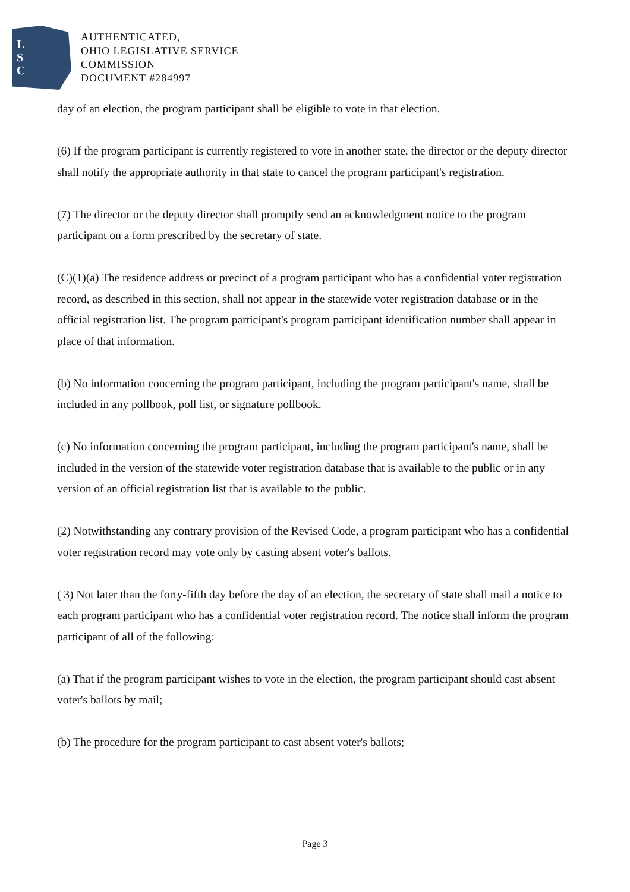L
S
C
AUTHENTICATED,
OHIO LEGISLATIVE SERVICE
COMMISSION
DOCUMENT #284997
day of an election, the program participant shall be eligible to vote in that election.
(6) If the program participant is currently registered to vote in another state, the director or the deputy director shall notify the appropriate authority in that state to cancel the program participant's registration.
(7) The director or the deputy director shall promptly send an acknowledgment notice to the program participant on a form prescribed by the secretary of state.
(C)(1)(a) The residence address or precinct of a program participant who has a confidential voter registration record, as described in this section, shall not appear in the statewide voter registration database or in the official registration list. The program participant's program participant identification number shall appear in place of that information.
(b) No information concerning the program participant, including the program participant's name, shall be included in any pollbook, poll list, or signature pollbook.
(c) No information concerning the program participant, including the program participant's name, shall be included in the version of the statewide voter registration database that is available to the public or in any version of an official registration list that is available to the public.
(2) Notwithstanding any contrary provision of the Revised Code, a program participant who has a confidential voter registration record may vote only by casting absent voter's ballots.
( 3) Not later than the forty-fifth day before the day of an election, the secretary of state shall mail a notice to each program participant who has a confidential voter registration record. The notice shall inform the program participant of all of the following:
(a) That if the program participant wishes to vote in the election, the program participant should cast absent voter's ballots by mail;
(b) The procedure for the program participant to cast absent voter's ballots;
Page 3